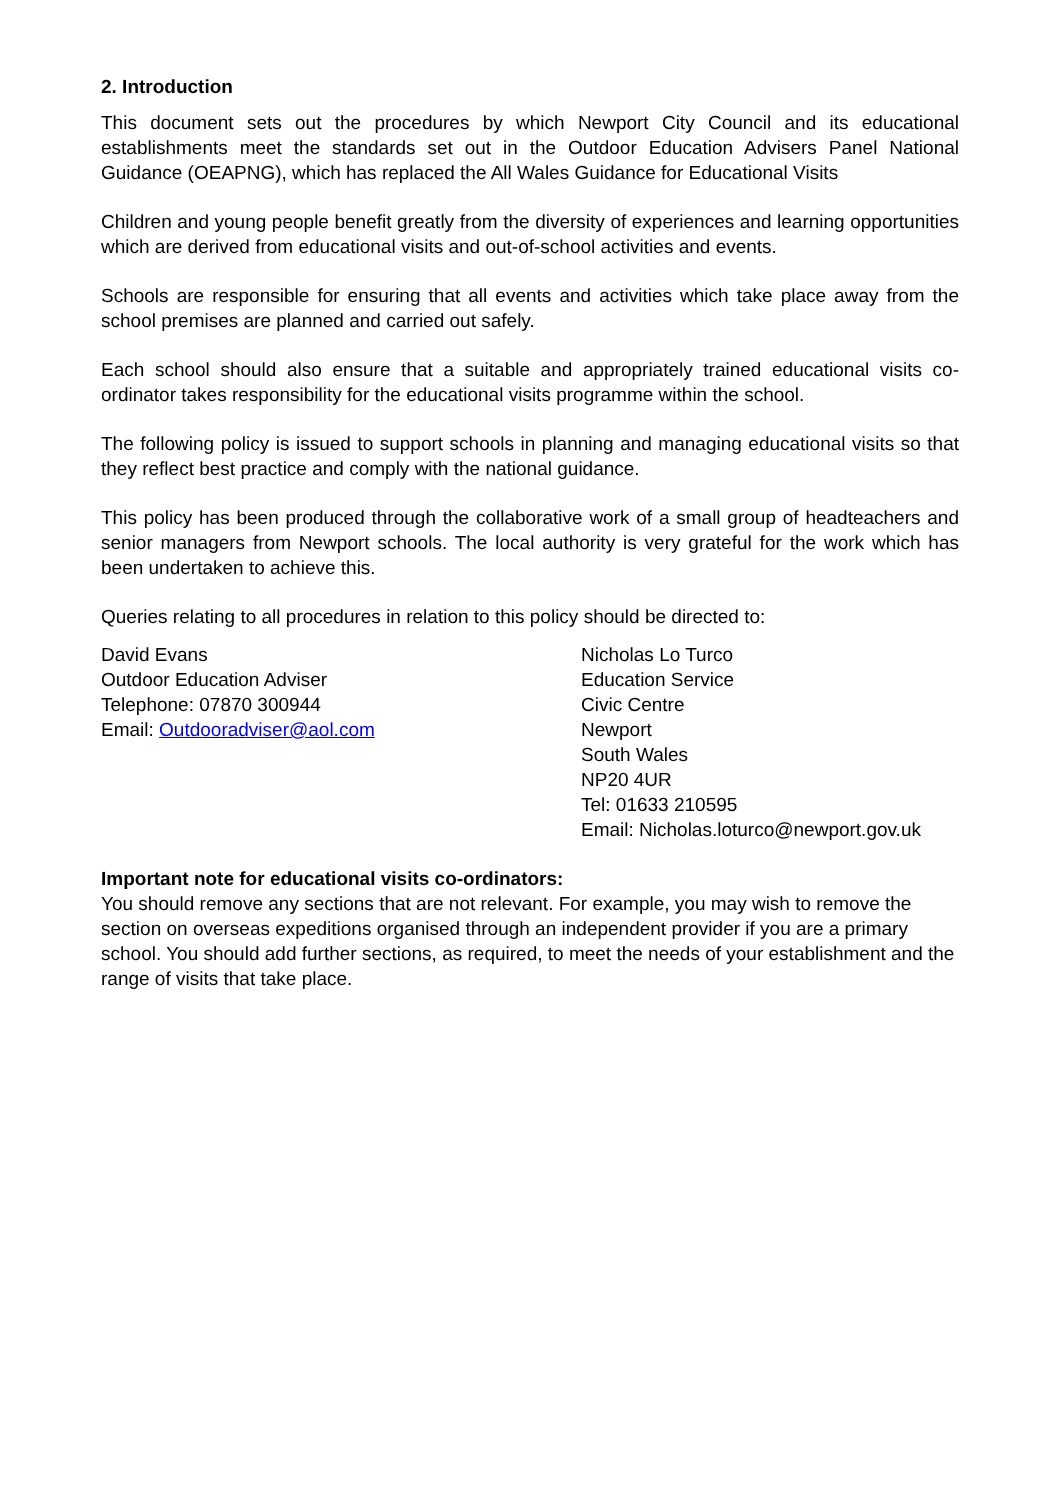2. Introduction
This document sets out the procedures by which Newport City Council and its educational establishments meet the standards set out in the Outdoor Education Advisers Panel National Guidance (OEAPNG), which has replaced the All Wales Guidance for Educational Visits
Children and young people benefit greatly from the diversity of experiences and learning opportunities which are derived from educational visits and out-of-school activities and events.
Schools are responsible for ensuring that all events and activities which take place away from the school premises are planned and carried out safely.
Each school should also ensure that a suitable and appropriately trained educational visits co-ordinator takes responsibility for the educational visits programme within the school.
The following policy is issued to support schools in planning and managing educational visits so that they reflect best practice and comply with the national guidance.
This policy has been produced through the collaborative work of a small group of headteachers and senior managers from Newport schools. The local authority is very grateful for the work which has been undertaken to achieve this.
Queries relating to all procedures in relation to this policy should be directed to:
David Evans
Outdoor Education Adviser
Telephone: 07870 300944
Email: Outdooradviser@aol.com
Nicholas Lo Turco
Education Service
Civic Centre
Newport
South Wales
NP20 4UR
Tel: 01633 210595
Email: Nicholas.loturco@newport.gov.uk
Important note for educational visits co-ordinators:
You should remove any sections that are not relevant. For example, you may wish to remove the section on overseas expeditions organised through an independent provider if you are a primary school. You should add further sections, as required, to meet the needs of your establishment and the range of visits that take place.